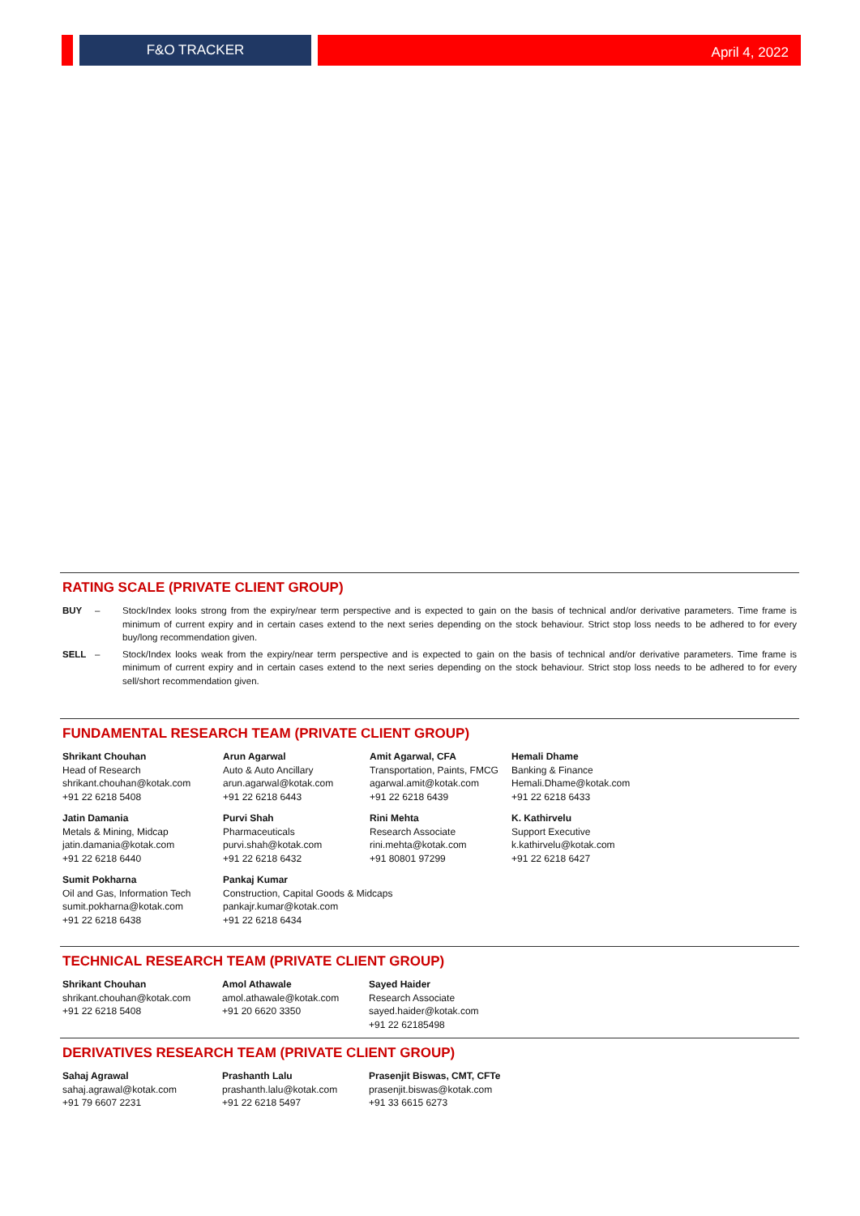F&O TRACKER
April 4, 2022
RATING SCALE (PRIVATE CLIENT GROUP)
BUY – Stock/Index looks strong from the expiry/near term perspective and is expected to gain on the basis of technical and/or derivative parameters. Time frame is minimum of current expiry and in certain cases extend to the next series depending on the stock behaviour. Strict stop loss needs to be adhered to for every buy/long recommendation given.
SELL – Stock/Index looks weak from the expiry/near term perspective and is expected to gain on the basis of technical and/or derivative parameters. Time frame is minimum of current expiry and in certain cases extend to the next series depending on the stock behaviour. Strict stop loss needs to be adhered to for every sell/short recommendation given.
FUNDAMENTAL RESEARCH TEAM (PRIVATE CLIENT GROUP)
| Shrikant Chouhan Head of Research shrikant.chouhan@kotak.com +91 22 6218 5408 | Arun Agarwal Auto & Auto Ancillary arun.agarwal@kotak.com +91 22 6218 6443 | Amit Agarwal, CFA Transportation, Paints, FMCG agarwal.amit@kotak.com +91 22 6218 6439 | Hemali Dhame Banking & Finance Hemali.Dhame@kotak.com +91 22 6218 6433 |
| Jatin Damania Metals & Mining, Midcap jatin.damania@kotak.com +91 22 6218 6440 | Purvi Shah Pharmaceuticals purvi.shah@kotak.com +91 22 6218 6432 | Rini Mehta Research Associate rini.mehta@kotak.com +91 80801 97299 | K. Kathirvelu Support Executive k.kathirvelu@kotak.com +91 22 6218 6427 |
| Sumit Pokharna Oil and Gas, Information Tech sumit.pokharna@kotak.com +91 22 6218 6438 | Pankaj Kumar Construction, Capital Goods & Midcaps pankajr.kumar@kotak.com +91 22 6218 6434 | | |
TECHNICAL RESEARCH TEAM (PRIVATE CLIENT GROUP)
| Shrikant Chouhan shrikant.chouhan@kotak.com +91 22 6218 5408 | Amol Athawale amol.athawale@kotak.com +91 20 6620 3350 | Sayed Haider Research Associate sayed.haider@kotak.com +91 22 62185498 |
DERIVATIVES RESEARCH TEAM (PRIVATE CLIENT GROUP)
| Sahaj Agrawal sahaj.agrawal@kotak.com +91 79 6607 2231 | Prashanth Lalu prashanth.lalu@kotak.com +91 22 6218 5497 | Prasenjit Biswas, CMT, CFTe prasenjit.biswas@kotak.com +91 33 6615 6273 |